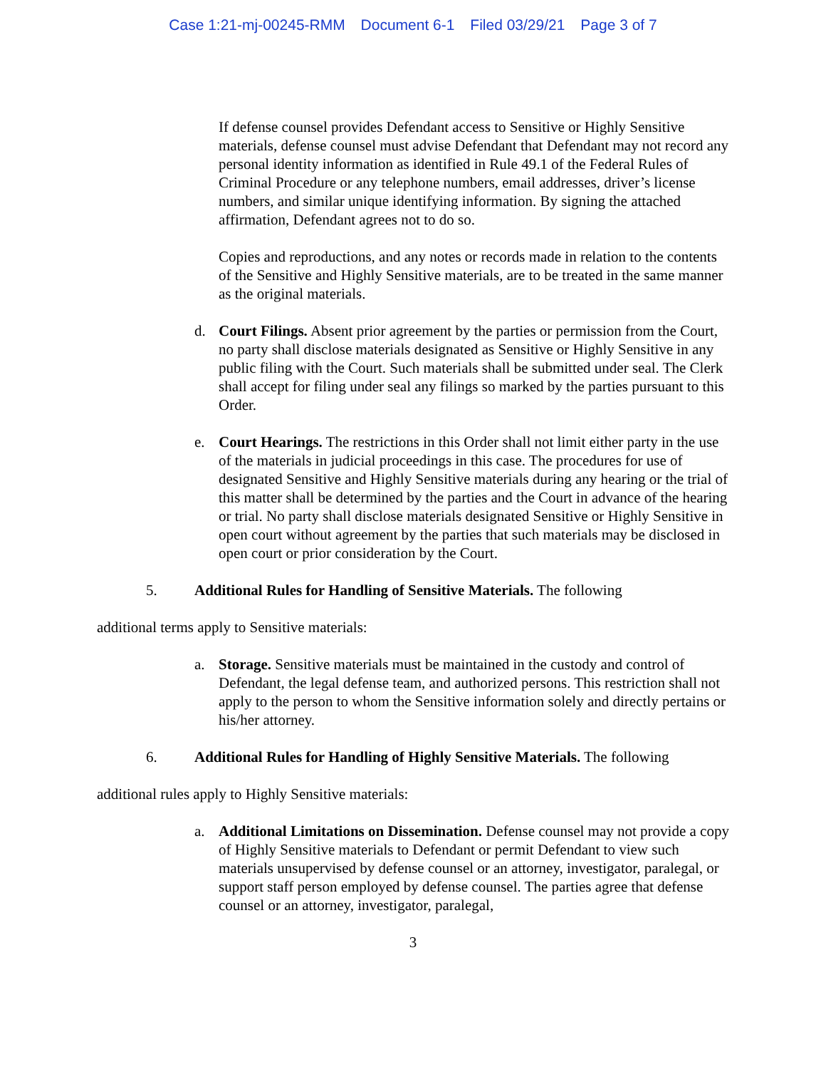Case 1:21-mj-00245-RMM Document 6-1 Filed 03/29/21 Page 3 of 7
If defense counsel provides Defendant access to Sensitive or Highly Sensitive materials, defense counsel must advise Defendant that Defendant may not record any personal identity information as identified in Rule 49.1 of the Federal Rules of Criminal Procedure or any telephone numbers, email addresses, driver’s license numbers, and similar unique identifying information. By signing the attached affirmation, Defendant agrees not to do so.
Copies and reproductions, and any notes or records made in relation to the contents of the Sensitive and Highly Sensitive materials, are to be treated in the same manner as the original materials.
d. Court Filings. Absent prior agreement by the parties or permission from the Court, no party shall disclose materials designated as Sensitive or Highly Sensitive in any public filing with the Court. Such materials shall be submitted under seal. The Clerk shall accept for filing under seal any filings so marked by the parties pursuant to this Order.
e. Court Hearings. The restrictions in this Order shall not limit either party in the use of the materials in judicial proceedings in this case. The procedures for use of designated Sensitive and Highly Sensitive materials during any hearing or the trial of this matter shall be determined by the parties and the Court in advance of the hearing or trial. No party shall disclose materials designated Sensitive or Highly Sensitive in open court without agreement by the parties that such materials may be disclosed in open court or prior consideration by the Court.
5. Additional Rules for Handling of Sensitive Materials. The following
additional terms apply to Sensitive materials:
a. Storage. Sensitive materials must be maintained in the custody and control of Defendant, the legal defense team, and authorized persons. This restriction shall not apply to the person to whom the Sensitive information solely and directly pertains or his/her attorney.
6. Additional Rules for Handling of Highly Sensitive Materials. The following
additional rules apply to Highly Sensitive materials:
a. Additional Limitations on Dissemination. Defense counsel may not provide a copy of Highly Sensitive materials to Defendant or permit Defendant to view such materials unsupervised by defense counsel or an attorney, investigator, paralegal, or support staff person employed by defense counsel. The parties agree that defense counsel or an attorney, investigator, paralegal,
3